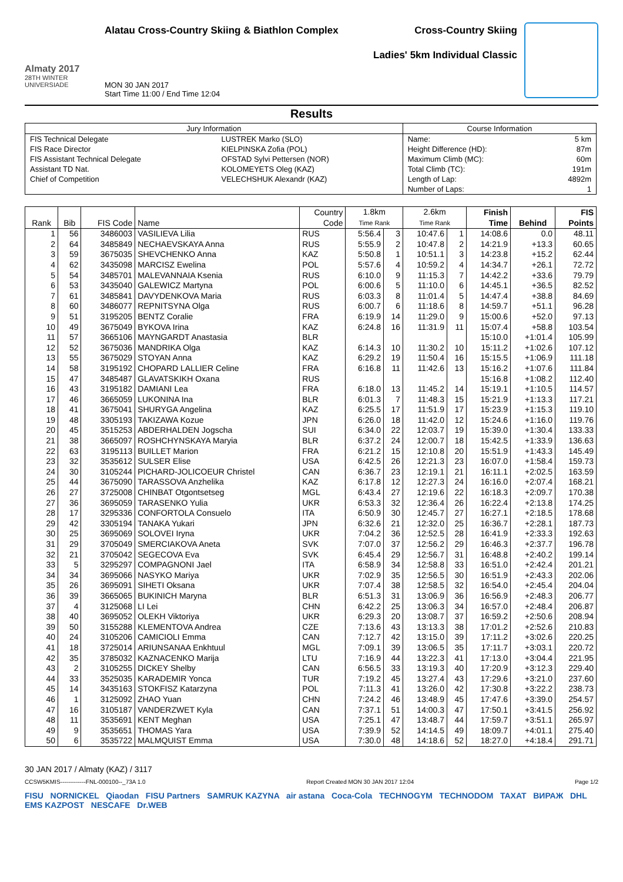Almaty 2017
28TH WINTER UNIVERSIADE
Alatau Cross-Country Skiing & Biathlon Complex
MON 30 JAN 2017
Start Time 11:00 / End Time 12:04
Cross-Country Skiing
Ladies' 5km Individual Classic
Results
| Jury Information | | Course Information | |
| FIS Technical Delegate | LUSTREK Marko (SLO) | Name: | 5 km |
| FIS Race Director | KIELPINSKA Zofia (POL) | Height Difference (HD): | 87m |
| FIS Assistant Technical Delegate | OFSTAD Sylvi Pettersen (NOR) | Maximum Climb (MC): | 60m |
| Assistant TD Nat. | KOLOMEYETS Oleg (KAZ) | Total Climb (TC): | 191m |
| Chief of Competition | VELECHSHUK Alexandr (KAZ) | Length of Lap: | 4892m |
| | | Number of Laps: | 1 |
| Rank | Bib | FIS Code | Name | Country Code | 1.8km Time Rank | | 2.6km Time Rank | | Finish Time | Behind | FIS Points |
| --- | --- | --- | --- | --- | --- | --- | --- | --- | --- | --- | --- |
| 1 | 56 | 3486003 | VASILIEVA Lilia | RUS | 5:56.4 | 3 | 10:47.6 | 1 | 14:08.6 | 0.0 | 48.11 |
| 2 | 64 | 3485849 | NECHAEVSKAYA Anna | RUS | 5:55.9 | 2 | 10:47.8 | 2 | 14:21.9 | +13.3 | 60.65 |
| 3 | 59 | 3675035 | SHEVCHENKO Anna | KAZ | 5:50.8 | 1 | 10:51.1 | 3 | 14:23.8 | +15.2 | 62.44 |
| 4 | 62 | 3435098 | MARCISZ Ewelina | POL | 5:57.6 | 4 | 10:59.2 | 4 | 14:34.7 | +26.1 | 72.72 |
| 5 | 54 | 3485701 | MALEVANNAIA Ksenia | RUS | 6:10.0 | 9 | 11:15.3 | 7 | 14:42.2 | +33.6 | 79.79 |
| 6 | 53 | 3435040 | GALEWICZ Martyna | POL | 6:00.6 | 5 | 11:10.0 | 6 | 14:45.1 | +36.5 | 82.52 |
| 7 | 61 | 3485841 | DAVYDENKOVA Maria | RUS | 6:03.3 | 8 | 11:01.4 | 5 | 14:47.4 | +38.8 | 84.69 |
| 8 | 60 | 3486077 | REPNITSYNA Olga | RUS | 6:00.7 | 6 | 11:18.6 | 8 | 14:59.7 | +51.1 | 96.28 |
| 9 | 51 | 3195205 | BENTZ Coralie | FRA | 6:19.9 | 14 | 11:29.0 | 9 | 15:00.6 | +52.0 | 97.13 |
| 10 | 49 | 3675049 | BYKOVA Irina | KAZ | 6:24.8 | 16 | 11:31.9 | 11 | 15:07.4 | +58.8 | 103.54 |
| 11 | 57 | 3665106 | MAYNGARDT Anastasia | BLR | | | | | 15:10.0 | +1:01.4 | 105.99 |
| 12 | 52 | 3675036 | MANDRIKA Olga | KAZ | 6:14.3 | 10 | 11:30.2 | 10 | 15:11.2 | +1:02.6 | 107.12 |
| 13 | 55 | 3675029 | STOYAN Anna | KAZ | 6:29.2 | 19 | 11:50.4 | 16 | 15:15.5 | +1:06.9 | 111.18 |
| 14 | 58 | 3195192 | CHOPARD LALLIER Celine | FRA | 6:16.8 | 11 | 11:42.6 | 13 | 15:16.2 | +1:07.6 | 111.84 |
| 15 | 47 | 3485487 | GLAVATSKIKH Oxana | RUS | | | | | 15:16.8 | +1:08.2 | 112.40 |
| 16 | 43 | 3195182 | DAMIANI Lea | FRA | 6:18.0 | 13 | 11:45.2 | 14 | 15:19.1 | +1:10.5 | 114.57 |
| 17 | 46 | 3665059 | LUKONINA Ina | BLR | 6:01.3 | 7 | 11:48.3 | 15 | 15:21.9 | +1:13.3 | 117.21 |
| 18 | 41 | 3675041 | SHURYGA Angelina | KAZ | 6:25.5 | 17 | 11:51.9 | 17 | 15:23.9 | +1:15.3 | 119.10 |
| 19 | 48 | 3305193 | TAKIZAWA Kozue | JPN | 6:26.0 | 18 | 11:42.0 | 12 | 15:24.6 | +1:16.0 | 119.76 |
| 20 | 45 | 3515253 | ABDERHALDEN Jogscha | SUI | 6:34.0 | 22 | 12:03.7 | 19 | 15:39.0 | +1:30.4 | 133.33 |
| 21 | 38 | 3665097 | ROSHCHYNSKAYA Maryia | BLR | 6:37.2 | 24 | 12:00.7 | 18 | 15:42.5 | +1:33.9 | 136.63 |
| 22 | 63 | 3195113 | BUILLET Marion | FRA | 6:21.2 | 15 | 12:10.8 | 20 | 15:51.9 | +1:43.3 | 145.49 |
| 23 | 32 | 3535612 | SULSER Elise | USA | 6:42.5 | 26 | 12:21.3 | 23 | 16:07.0 | +1:58.4 | 159.73 |
| 24 | 30 | 3105244 | PICHARD-JOLICOEUR Christel | CAN | 6:36.7 | 23 | 12:19.1 | 21 | 16:11.1 | +2:02.5 | 163.59 |
| 25 | 44 | 3675090 | TARASSOVA Anzhelika | KAZ | 6:17.8 | 12 | 12:27.3 | 24 | 16:16.0 | +2:07.4 | 168.21 |
| 26 | 27 | 3725008 | CHINBAT Otgontsetseg | MGL | 6:43.4 | 27 | 12:19.6 | 22 | 16:18.3 | +2:09.7 | 170.38 |
| 27 | 36 | 3695059 | TARASENKO Yulia | UKR | 6:53.3 | 32 | 12:36.4 | 26 | 16:22.4 | +2:13.8 | 174.25 |
| 28 | 17 | 3295336 | CONFORTOLA Consuelo | ITA | 6:50.9 | 30 | 12:45.7 | 27 | 16:27.1 | +2:18.5 | 178.68 |
| 29 | 42 | 3305194 | TANAKA Yukari | JPN | 6:32.6 | 21 | 12:32.0 | 25 | 16:36.7 | +2:28.1 | 187.73 |
| 30 | 25 | 3695069 | SOLOVEI Iryna | UKR | 7:04.2 | 36 | 12:52.5 | 28 | 16:41.9 | +2:33.3 | 192.63 |
| 31 | 29 | 3705049 | SMERCIAKOVA Aneta | SVK | 7:07.0 | 37 | 12:56.2 | 29 | 16:46.3 | +2:37.7 | 196.78 |
| 32 | 21 | 3705042 | SEGECOVA Eva | SVK | 6:45.4 | 29 | 12:56.7 | 31 | 16:48.8 | +2:40.2 | 199.14 |
| 33 | 5 | 3295297 | COMPAGNONI Jael | ITA | 6:58.9 | 34 | 12:58.8 | 33 | 16:51.0 | +2:42.4 | 201.21 |
| 34 | 34 | 3695066 | NASYKO Mariya | UKR | 7:02.9 | 35 | 12:56.5 | 30 | 16:51.9 | +2:43.3 | 202.06 |
| 35 | 26 | 3695091 | SIHETI Oksana | UKR | 7:07.4 | 38 | 12:58.5 | 32 | 16:54.0 | +2:45.4 | 204.04 |
| 36 | 39 | 3665065 | BUKINICH Maryna | BLR | 6:51.3 | 31 | 13:06.9 | 36 | 16:56.9 | +2:48.3 | 206.77 |
| 37 | 4 | 3125068 | LI Lei | CHN | 6:42.2 | 25 | 13:06.3 | 34 | 16:57.0 | +2:48.4 | 206.87 |
| 38 | 40 | 3695052 | OLEKH Viktoriya | UKR | 6:29.3 | 20 | 13:08.7 | 37 | 16:59.2 | +2:50.6 | 208.94 |
| 39 | 50 | 3155288 | KLEMENTOVA Andrea | CZE | 7:13.6 | 43 | 13:13.3 | 38 | 17:01.2 | +2:52.6 | 210.83 |
| 40 | 24 | 3105206 | CAMICIOLI Emma | CAN | 7:12.7 | 42 | 13:15.0 | 39 | 17:11.2 | +3:02.6 | 220.25 |
| 41 | 18 | 3725014 | ARIUNSANAA Enkhtuul | MGL | 7:09.1 | 39 | 13:06.5 | 35 | 17:11.7 | +3:03.1 | 220.72 |
| 42 | 35 | 3785032 | KAZNACENKO Marija | LTU | 7:16.9 | 44 | 13:22.3 | 41 | 17:13.0 | +3:04.4 | 221.95 |
| 43 | 2 | 3105255 | DICKEY Shelby | CAN | 6:56.5 | 33 | 13:19.3 | 40 | 17:20.9 | +3:12.3 | 229.40 |
| 44 | 33 | 3525035 | KARADEMIR Yonca | TUR | 7:19.2 | 45 | 13:27.4 | 43 | 17:29.6 | +3:21.0 | 237.60 |
| 45 | 14 | 3435163 | STOKFISZ Katarzyna | POL | 7:11.3 | 41 | 13:26.0 | 42 | 17:30.8 | +3:22.2 | 238.73 |
| 46 | 1 | 3125092 | ZHAO Yuan | CHN | 7:24.2 | 46 | 13:48.9 | 45 | 17:47.6 | +3:39.0 | 254.57 |
| 47 | 16 | 3105187 | VANDERZWET Kyla | CAN | 7:37.1 | 51 | 14:00.3 | 47 | 17:50.1 | +3:41.5 | 256.92 |
| 48 | 11 | 3535691 | KENT Meghan | USA | 7:25.1 | 47 | 13:48.7 | 44 | 17:59.7 | +3:51.1 | 265.97 |
| 49 | 9 | 3535651 | THOMAS Yara | USA | 7:39.9 | 52 | 14:14.5 | 49 | 18:09.7 | +4:01.1 | 275.40 |
| 50 | 6 | 3535722 | MALMQUIST Emma | USA | 7:30.0 | 48 | 14:18.6 | 52 | 18:27.0 | +4:18.4 | 291.71 |
30 JAN 2017 / Almaty (KAZ) / 3117
CCSW5KMIS-------------FNL-000100--_73A 1.0 Report Created MON 30 JAN 2017 12:04 Page 1/2
FISU NORNICKEL Qiaodan FISU Partners SAMRUK KAZYNA air astana Coca-Cola TECHNOGYM TECHNODOM TAXAT ВИРАЖ DHL EMS KAZPOST NESCAFE Dr.WEB